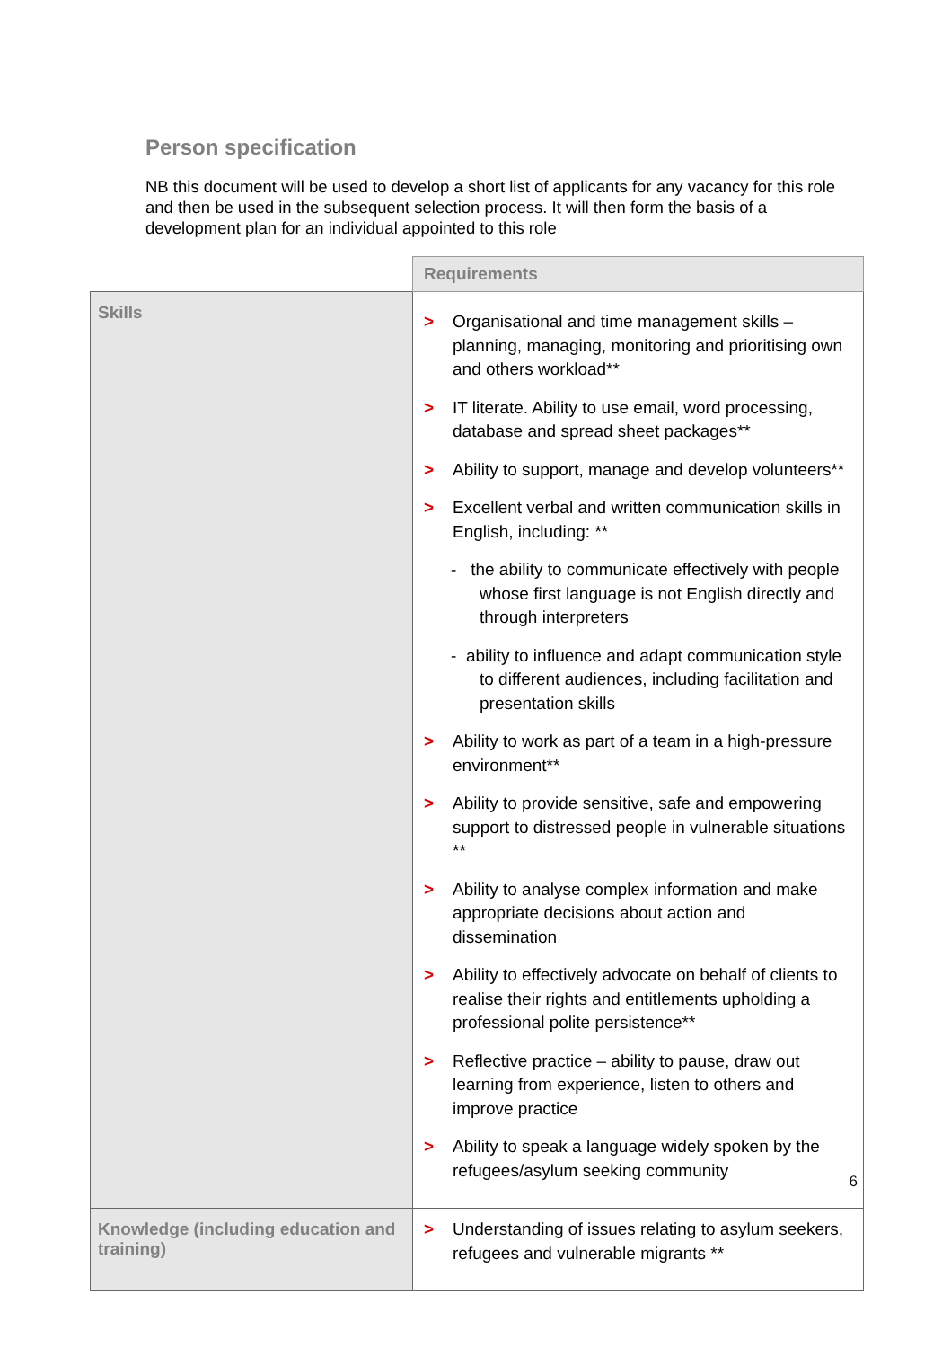Person specification
NB this document will be used to develop a short list of applicants for any vacancy for this role and then be used in the subsequent selection process. It will then form the basis of a development plan for an individual appointed to this role
| | Requirements |
| Skills | > Organisational and time management skills – planning, managing, monitoring and prioritising own and others workload** > IT literate. Ability to use email, word processing, database and spread sheet packages** > Ability to support, manage and develop volunteers** > Excellent verbal and written communication skills in English, including: ** - the ability to communicate effectively with people whose first language is not English directly and through interpreters - ability to influence and adapt communication style to different audiences, including facilitation and presentation skills > Ability to work as part of a team in a high-pressure environment** > Ability to provide sensitive, safe and empowering support to distressed people in vulnerable situations ** > Ability to analyse complex information and make appropriate decisions about action and dissemination > Ability to effectively advocate on behalf of clients to realise their rights and entitlements upholding a professional polite persistence** > Reflective practice – ability to pause, draw out learning from experience, listen to others and improve practice > Ability to speak a language widely spoken by the refugees/asylum seeking community |
| Knowledge (including education and training) | > Understanding of issues relating to asylum seekers, refugees and vulnerable migrants ** |
6